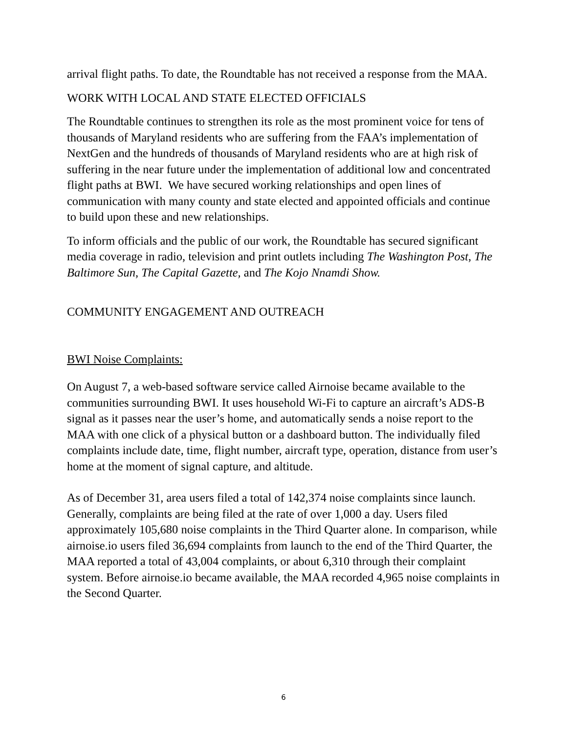arrival flight paths. To date, the Roundtable has not received a response from the MAA.
WORK WITH LOCAL AND STATE ELECTED OFFICIALS
The Roundtable continues to strengthen its role as the most prominent voice for tens of thousands of Maryland residents who are suffering from the FAA’s implementation of NextGen and the hundreds of thousands of Maryland residents who are at high risk of suffering in the near future under the implementation of additional low and concentrated flight paths at BWI. We have secured working relationships and open lines of communication with many county and state elected and appointed officials and continue to build upon these and new relationships.
To inform officials and the public of our work, the Roundtable has secured significant media coverage in radio, television and print outlets including The Washington Post, The Baltimore Sun, The Capital Gazette, and The Kojo Nnamdi Show.
COMMUNITY ENGAGEMENT AND OUTREACH
BWI Noise Complaints:
On August 7, a web-based software service called Airnoise became available to the communities surrounding BWI. It uses household Wi-Fi to capture an aircraft’s ADS-B signal as it passes near the user’s home, and automatically sends a noise report to the MAA with one click of a physical button or a dashboard button. The individually filed complaints include date, time, flight number, aircraft type, operation, distance from user’s home at the moment of signal capture, and altitude.
As of December 31, area users filed a total of 142,374 noise complaints since launch. Generally, complaints are being filed at the rate of over 1,000 a day. Users filed approximately 105,680 noise complaints in the Third Quarter alone. In comparison, while airnoise.io users filed 36,694 complaints from launch to the end of the Third Quarter, the MAA reported a total of 43,004 complaints, or about 6,310 through their complaint system. Before airnoise.io became available, the MAA recorded 4,965 noise complaints in the Second Quarter.
6